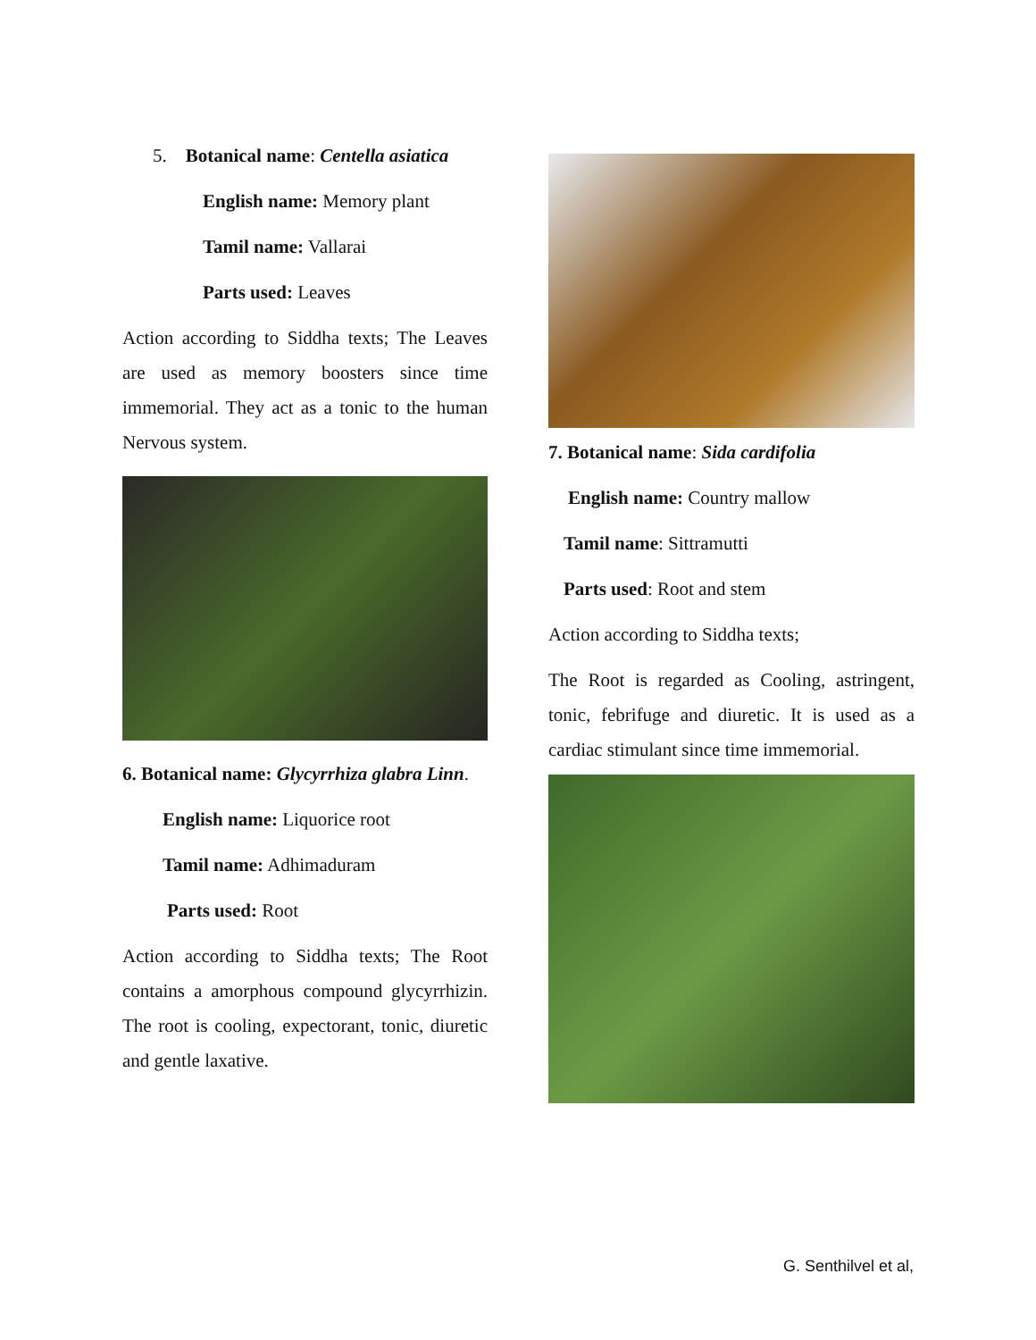5. Botanical name: Centella asiatica
English name: Memory plant
Tamil name: Vallarai
Parts used: Leaves
Action according to Siddha texts; The Leaves are used as memory boosters since time immemorial. They act as a tonic to the human Nervous system.
6. Botanical name: Glycyrrhiza glabra Linn.
English name: Liquorice root
Tamil name: Adhimaduram
Parts used: Root
Action according to Siddha texts; The Root contains a amorphous compound glycyrrhizin. The root is cooling, expectorant, tonic, diuretic and gentle laxative.
7. Botanical name: Sida cardifolia
English name: Country mallow
Tamil name: Sittramutti
Parts used: Root and stem
Action according to Siddha texts;
The Root is regarded as Cooling, astringent, tonic, febrifuge and diuretic. It is used as a cardiac stimulant since time immemorial.
G. Senthilvel et al,